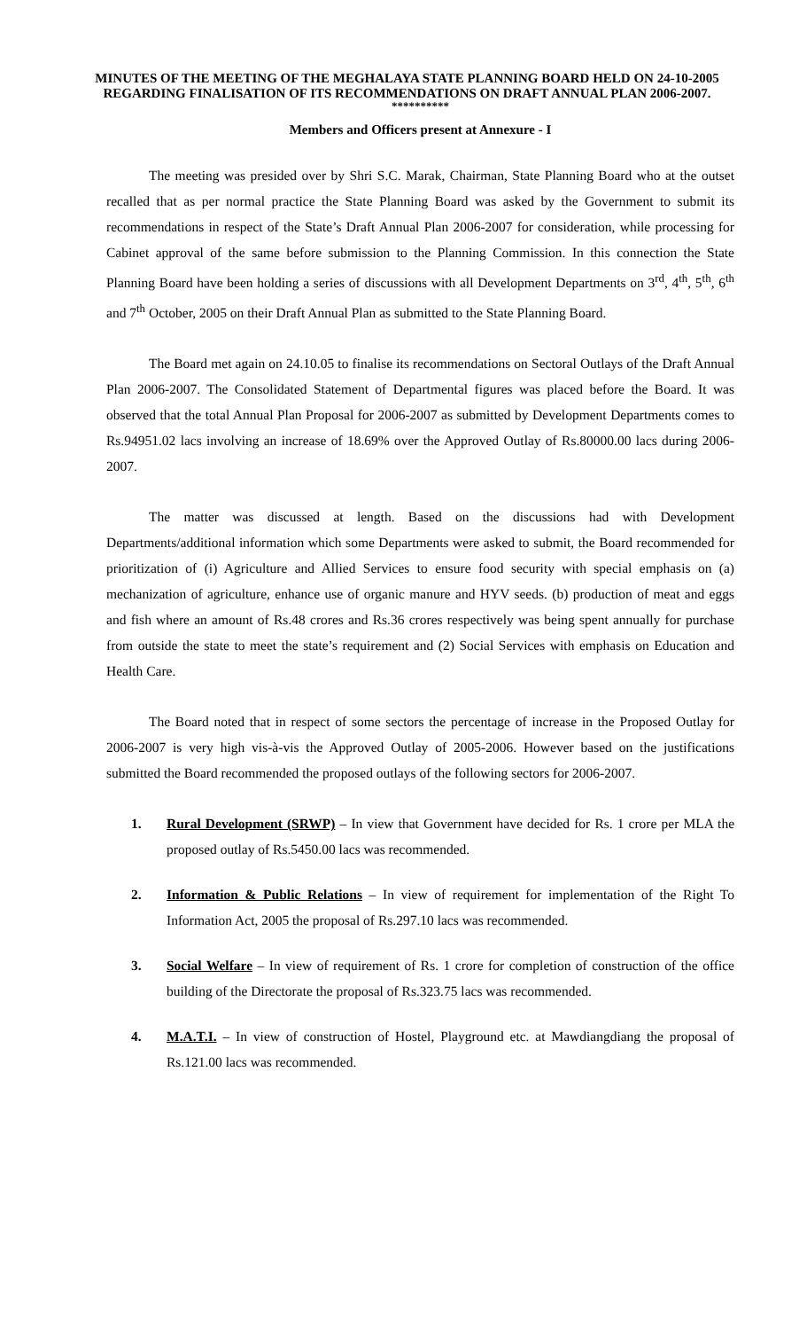MINUTES OF THE MEETING OF THE MEGHALAYA STATE PLANNING BOARD HELD ON 24-10-2005 REGARDING FINALISATION OF ITS RECOMMENDATIONS ON DRAFT ANNUAL PLAN 2006-2007.
**********
Members and Officers present at Annexure - I
The meeting was presided over by Shri S.C. Marak, Chairman, State Planning Board who at the outset recalled that as per normal practice the State Planning Board was asked by the Government to submit its recommendations in respect of the State’s Draft Annual Plan 2006-2007 for consideration, while processing for Cabinet approval of the same before submission to the Planning Commission. In this connection the State Planning Board have been holding a series of discussions with all Development Departments on 3<sup>rd</sup>, 4<sup>th</sup>, 5<sup>th</sup>, 6<sup>th</sup> and 7<sup>th</sup> October, 2005 on their Draft Annual Plan as submitted to the State Planning Board.
The Board met again on 24.10.05 to finalise its recommendations on Sectoral Outlays of the Draft Annual Plan 2006-2007. The Consolidated Statement of Departmental figures was placed before the Board. It was observed that the total Annual Plan Proposal for 2006-2007 as submitted by Development Departments comes to Rs.94951.02 lacs involving an increase of 18.69% over the Approved Outlay of Rs.80000.00 lacs during 2006-2007.
The matter was discussed at length. Based on the discussions had with Development Departments/additional information which some Departments were asked to submit, the Board recommended for prioritization of (i) Agriculture and Allied Services to ensure food security with special emphasis on (a) mechanization of agriculture, enhance use of organic manure and HYV seeds. (b) production of meat and eggs and fish where an amount of Rs.48 crores and Rs.36 crores respectively was being spent annually for purchase from outside the state to meet the state’s requirement and (2) Social Services with emphasis on Education and Health Care.
The Board noted that in respect of some sectors the percentage of increase in the Proposed Outlay for 2006-2007 is very high vis-à-vis the Approved Outlay of 2005-2006. However based on the justifications submitted the Board recommended the proposed outlays of the following sectors for 2006-2007.
1. Rural Development (SRWP) – In view that Government have decided for Rs. 1 crore per MLA the proposed outlay of Rs.5450.00 lacs was recommended.
2. Information & Public Relations – In view of requirement for implementation of the Right To Information Act, 2005 the proposal of Rs.297.10 lacs was recommended.
3. Social Welfare – In view of requirement of Rs. 1 crore for completion of construction of the office building of the Directorate the proposal of Rs.323.75 lacs was recommended.
4. M.A.T.I. – In view of construction of Hostel, Playground etc. at Mawdiangdiang the proposal of Rs.121.00 lacs was recommended.